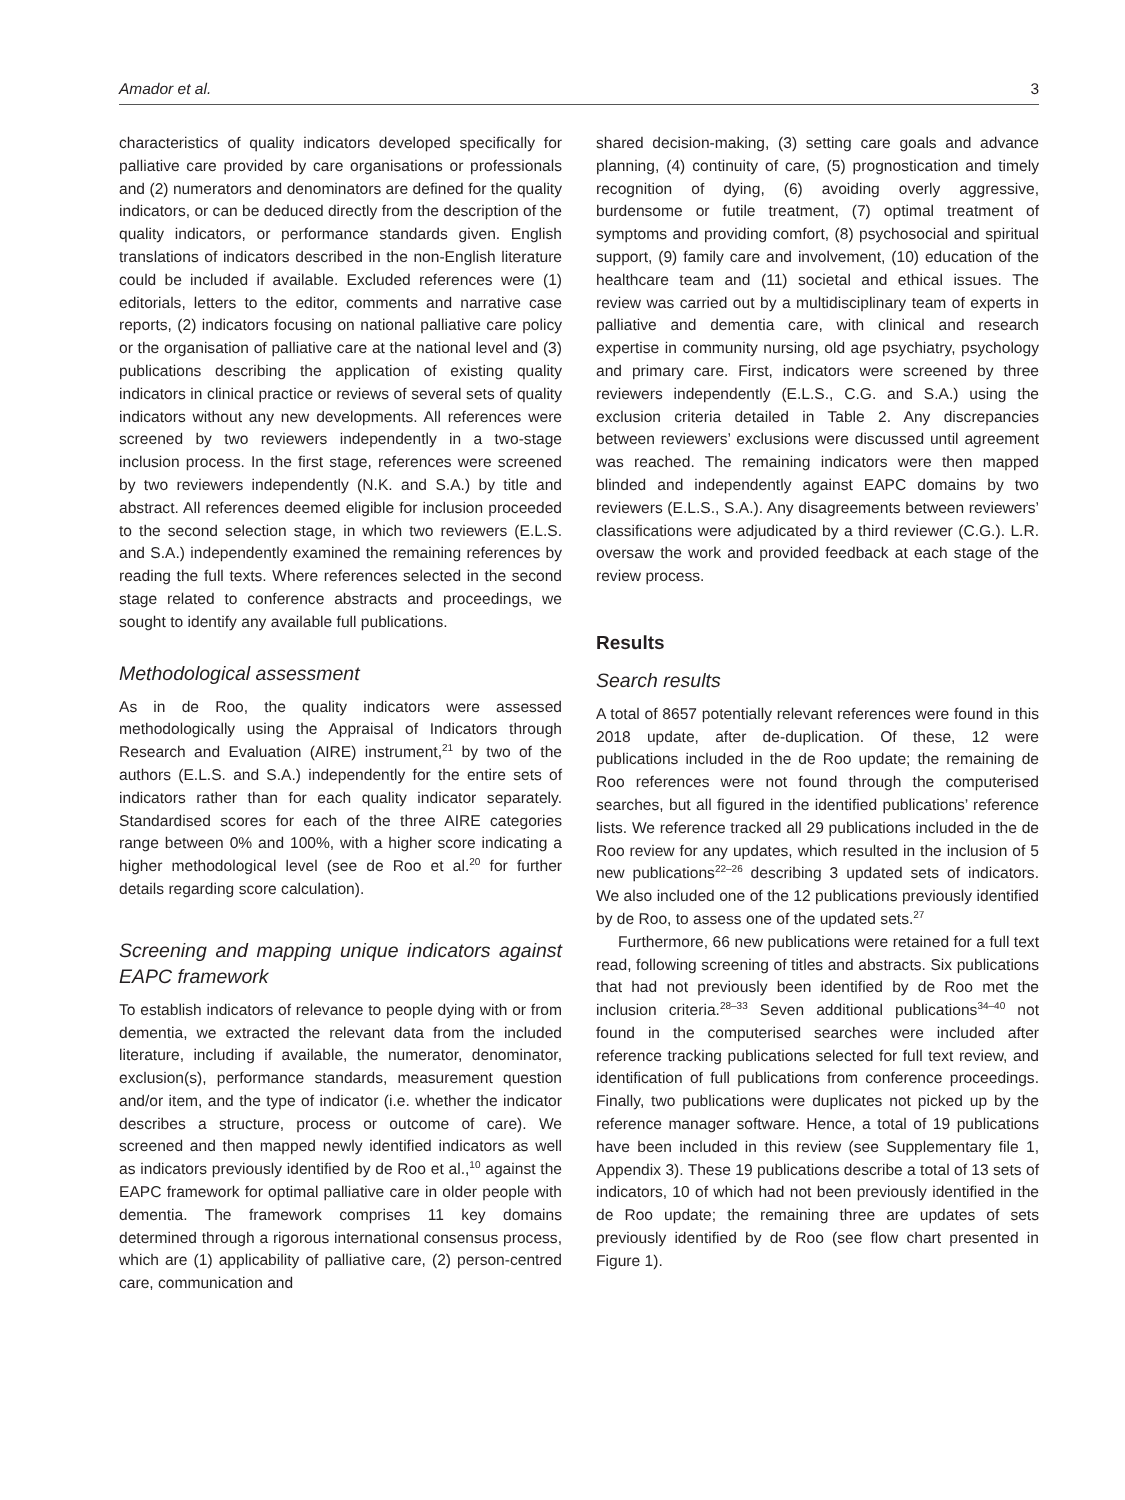Amador et al. 3
characteristics of quality indicators developed specifically for palliative care provided by care organisations or professionals and (2) numerators and denominators are defined for the quality indicators, or can be deduced directly from the description of the quality indicators, or performance standards given. English translations of indicators described in the non-English literature could be included if available. Excluded references were (1) editorials, letters to the editor, comments and narrative case reports, (2) indicators focusing on national palliative care policy or the organisation of palliative care at the national level and (3) publications describing the application of existing quality indicators in clinical practice or reviews of several sets of quality indicators without any new developments. All references were screened by two reviewers independently in a two-stage inclusion process. In the first stage, references were screened by two reviewers independently (N.K. and S.A.) by title and abstract. All references deemed eligible for inclusion proceeded to the second selection stage, in which two reviewers (E.L.S. and S.A.) independently examined the remaining references by reading the full texts. Where references selected in the second stage related to conference abstracts and proceedings, we sought to identify any available full publications.
Methodological assessment
As in de Roo, the quality indicators were assessed methodologically using the Appraisal of Indicators through Research and Evaluation (AIRE) instrument,<sup>21</sup> by two of the authors (E.L.S. and S.A.) independently for the entire sets of indicators rather than for each quality indicator separately. Standardised scores for each of the three AIRE categories range between 0% and 100%, with a higher score indicating a higher methodological level (see de Roo et al.<sup>20</sup> for further details regarding score calculation).
Screening and mapping unique indicators against EAPC framework
To establish indicators of relevance to people dying with or from dementia, we extracted the relevant data from the included literature, including if available, the numerator, denominator, exclusion(s), performance standards, measurement question and/or item, and the type of indicator (i.e. whether the indicator describes a structure, process or outcome of care). We screened and then mapped newly identified indicators as well as indicators previously identified by de Roo et al.,<sup>10</sup> against the EAPC framework for optimal palliative care in older people with dementia. The framework comprises 11 key domains determined through a rigorous international consensus process, which are (1) applicability of palliative care, (2) person-centred care, communication and
shared decision-making, (3) setting care goals and advance planning, (4) continuity of care, (5) prognostication and timely recognition of dying, (6) avoiding overly aggressive, burdensome or futile treatment, (7) optimal treatment of symptoms and providing comfort, (8) psychosocial and spiritual support, (9) family care and involvement, (10) education of the healthcare team and (11) societal and ethical issues. The review was carried out by a multidisciplinary team of experts in palliative and dementia care, with clinical and research expertise in community nursing, old age psychiatry, psychology and primary care. First, indicators were screened by three reviewers independently (E.L.S., C.G. and S.A.) using the exclusion criteria detailed in Table 2. Any discrepancies between reviewers’ exclusions were discussed until agreement was reached. The remaining indicators were then mapped blinded and independently against EAPC domains by two reviewers (E.L.S., S.A.). Any disagreements between reviewers’ classifications were adjudicated by a third reviewer (C.G.). L.R. oversaw the work and provided feedback at each stage of the review process.
Results
Search results
A total of 8657 potentially relevant references were found in this 2018 update, after de-duplication. Of these, 12 were publications included in the de Roo update; the remaining de Roo references were not found through the computerised searches, but all figured in the identified publications’ reference lists. We reference tracked all 29 publications included in the de Roo review for any updates, which resulted in the inclusion of 5 new publications<sup>22–26</sup> describing 3 updated sets of indicators. We also included one of the 12 publications previously identified by de Roo, to assess one of the updated sets.<sup>27</sup>
Furthermore, 66 new publications were retained for a full text read, following screening of titles and abstracts. Six publications that had not previously been identified by de Roo met the inclusion criteria.<sup>28–33</sup> Seven additional publications<sup>34–40</sup> not found in the computerised searches were included after reference tracking publications selected for full text review, and identification of full publications from conference proceedings. Finally, two publications were duplicates not picked up by the reference manager software. Hence, a total of 19 publications have been included in this review (see Supplementary file 1, Appendix 3). These 19 publications describe a total of 13 sets of indicators, 10 of which had not been previously identified in the de Roo update; the remaining three are updates of sets previously identified by de Roo (see flow chart presented in Figure 1).